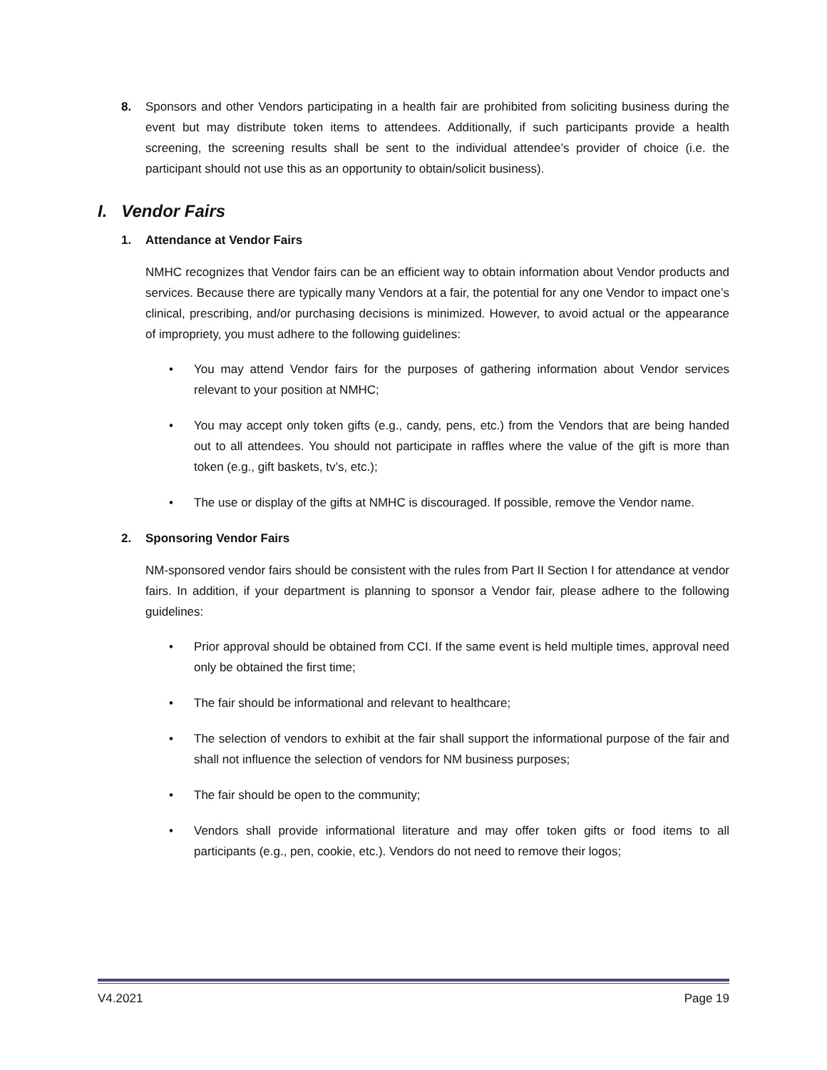8. Sponsors and other Vendors participating in a health fair are prohibited from soliciting business during the event but may distribute token items to attendees. Additionally, if such participants provide a health screening, the screening results shall be sent to the individual attendee’s provider of choice (i.e. the participant should not use this as an opportunity to obtain/solicit business).
I. Vendor Fairs
1. Attendance at Vendor Fairs
NMHC recognizes that Vendor fairs can be an efficient way to obtain information about Vendor products and services. Because there are typically many Vendors at a fair, the potential for any one Vendor to impact one’s clinical, prescribing, and/or purchasing decisions is minimized. However, to avoid actual or the appearance of impropriety, you must adhere to the following guidelines:
• You may attend Vendor fairs for the purposes of gathering information about Vendor services relevant to your position at NMHC;
• You may accept only token gifts (e.g., candy, pens, etc.) from the Vendors that are being handed out to all attendees. You should not participate in raffles where the value of the gift is more than token (e.g., gift baskets, tv’s, etc.);
• The use or display of the gifts at NMHC is discouraged. If possible, remove the Vendor name.
2. Sponsoring Vendor Fairs
NM-sponsored vendor fairs should be consistent with the rules from Part II Section I for attendance at vendor fairs. In addition, if your department is planning to sponsor a Vendor fair, please adhere to the following guidelines:
• Prior approval should be obtained from CCI. If the same event is held multiple times, approval need only be obtained the first time;
• The fair should be informational and relevant to healthcare;
• The selection of vendors to exhibit at the fair shall support the informational purpose of the fair and shall not influence the selection of vendors for NM business purposes;
• The fair should be open to the community;
• Vendors shall provide informational literature and may offer token gifts or food items to all participants (e.g., pen, cookie, etc.). Vendors do not need to remove their logos;
V4.2021 Page 19